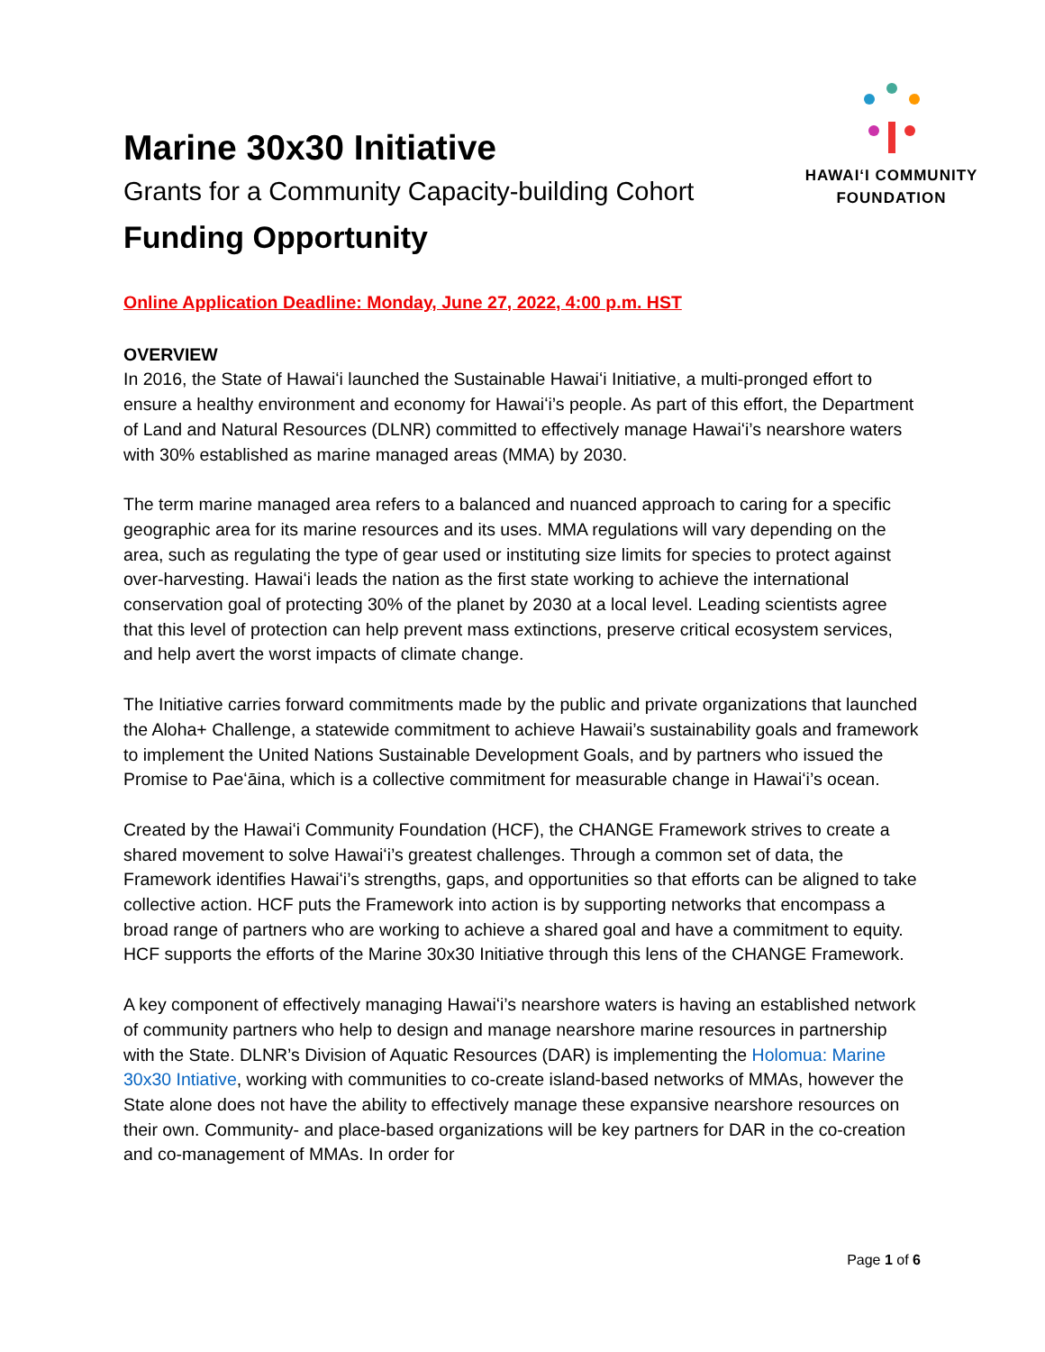Marine 30x30 Initiative
Grants for a Community Capacity-building Cohort
Funding Opportunity
HAWAIʻI COMMUNITY
FOUNDATION
Online Application Deadline: Monday, June 27, 2022, 4:00 p.m. HST
OVERVIEW
In 2016, the State of Hawaiʻi launched the Sustainable Hawaiʻi Initiative, a multi-pronged effort to ensure a healthy environment and economy for Hawaiʻi’s people. As part of this effort, the Department of Land and Natural Resources (DLNR) committed to effectively manage Hawaiʻi’s nearshore waters with 30% established as marine managed areas (MMA) by 2030.
The term marine managed area refers to a balanced and nuanced approach to caring for a specific geographic area for its marine resources and its uses. MMA regulations will vary depending on the area, such as regulating the type of gear used or instituting size limits for species to protect against over-harvesting. Hawaiʻi leads the nation as the first state working to achieve the international conservation goal of protecting 30% of the planet by 2030 at a local level. Leading scientists agree that this level of protection can help prevent mass extinctions, preserve critical ecosystem services, and help avert the worst impacts of climate change.
The Initiative carries forward commitments made by the public and private organizations that launched the Aloha+ Challenge, a statewide commitment to achieve Hawaii’s sustainability goals and framework to implement the United Nations Sustainable Development Goals, and by partners who issued the Promise to Paeʻāina, which is a collective commitment for measurable change in Hawaiʻi’s ocean.
Created by the Hawaiʻi Community Foundation (HCF), the CHANGE Framework strives to create a shared movement to solve Hawaiʻi’s greatest challenges. Through a common set of data, the Framework identifies Hawaiʻi’s strengths, gaps, and opportunities so that efforts can be aligned to take collective action. HCF puts the Framework into action is by supporting networks that encompass a broad range of partners who are working to achieve a shared goal and have a commitment to equity. HCF supports the efforts of the Marine 30x30 Initiative through this lens of the CHANGE Framework.
A key component of effectively managing Hawaiʻi’s nearshore waters is having an established network of community partners who help to design and manage nearshore marine resources in partnership with the State. DLNR’s Division of Aquatic Resources (DAR) is implementing the Holomua: Marine 30x30 Intiative, working with communities to co-create island-based networks of MMAs, however the State alone does not have the ability to effectively manage these expansive nearshore resources on their own. Community- and place-based organizations will be key partners for DAR in the co-creation and co-management of MMAs. In order for
Page 1 of 6